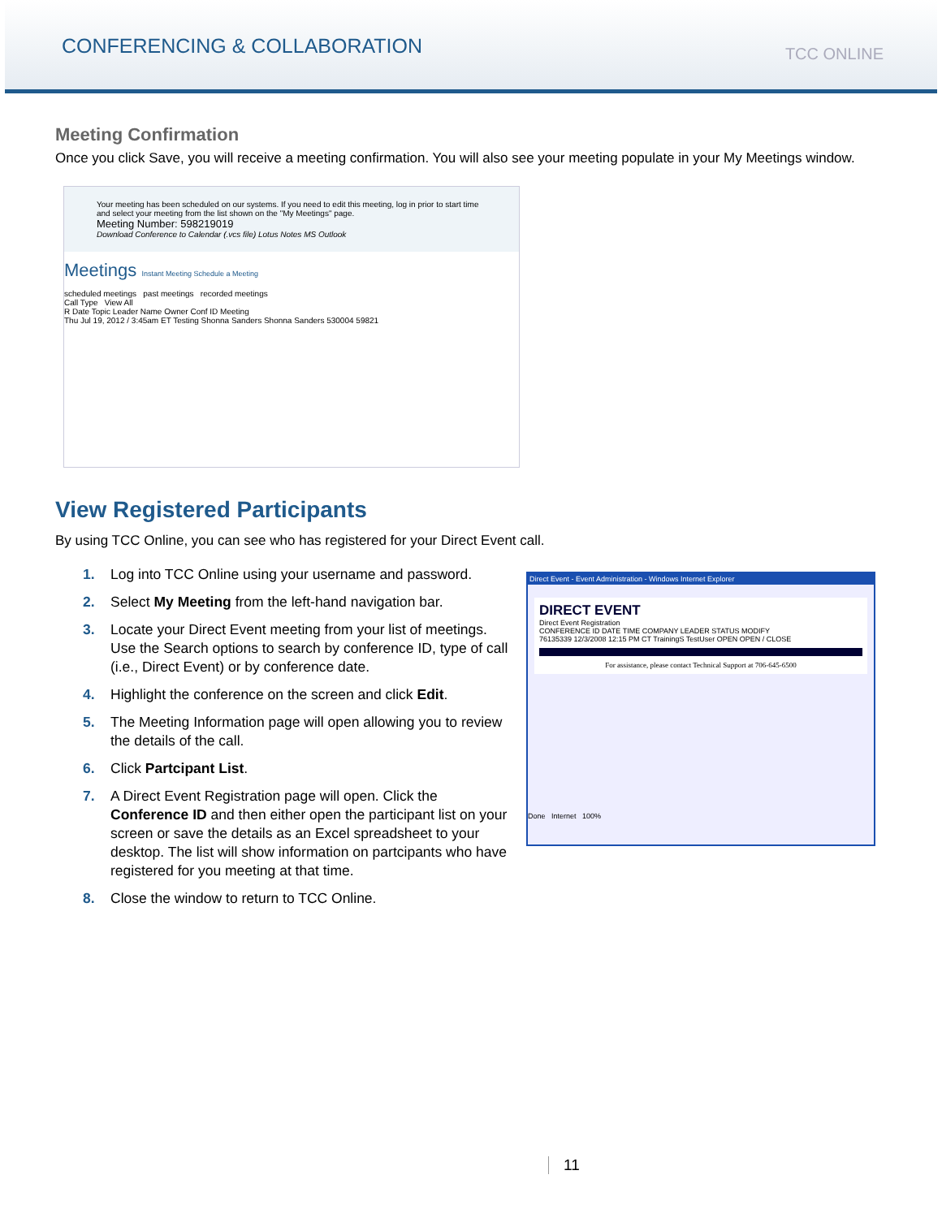CONFERENCING & COLLABORATION
TCC ONLINE
Meeting Confirmation
Once you click Save, you will receive a meeting confirmation. You will also see your meeting populate in your My Meetings window.
Your meeting has been scheduled on our systems. If you need to edit this meeting, log in prior to start time and select your meeting from the list shown on the "My Meetings" page.
Meeting Number: 598219019
Download Conference to Calendar (.vcs file) Lotus Notes MS Outlook
Meetings Instant Meeting Schedule a Meeting
scheduled meetings past meetings recorded meetings
Call Type View All
R Date Topic Leader Name Owner Conf ID Meeting
Thu Jul 19, 2012 / 3:45am ET Testing Shonna Sanders Shonna Sanders 530004 59821
View Registered Participants
By using TCC Online, you can see who has registered for your Direct Event call.
1. Log into TCC Online using your username and password.
2. Select My Meeting from the left-hand navigation bar.
3. Locate your Direct Event meeting from your list of meetings. Use the Search options to search by conference ID, type of call (i.e., Direct Event) or by conference date.
4. Highlight the conference on the screen and click Edit.
5. The Meeting Information page will open allowing you to review the details of the call.
6. Click Partcipant List.
7. A Direct Event Registration page will open. Click the Conference ID and then either open the participant list on your screen or save the details as an Excel spreadsheet to your desktop. The list will show information on partcipants who have registered for you meeting at that time.
8. Close the window to return to TCC Online.
Direct Event - Event Administration - Windows Internet Explorer
DIRECT EVENT
Direct Event Registration
CONFERENCE ID DATE TIME COMPANY LEADER STATUS MODIFY
76135339 12/3/2008 12:15 PM CT TrainingS TestUser OPEN OPEN / CLOSE
For assistance, please contact Technical Support at 706-645-6500
Done Internet 100%
11